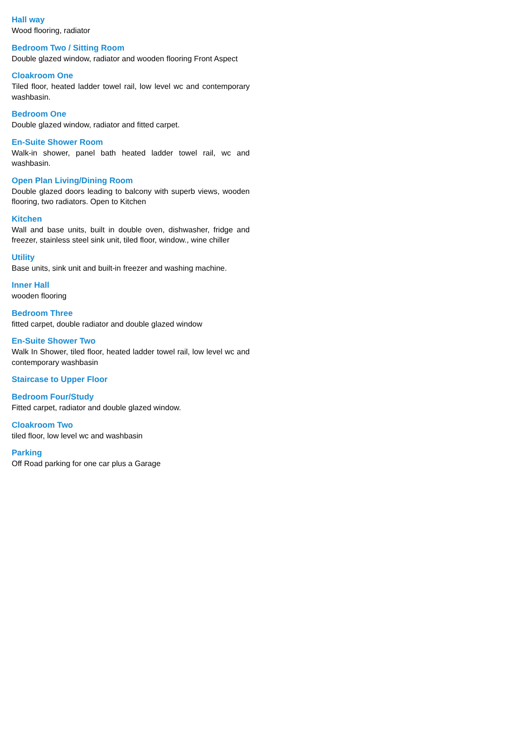Hall way
Wood flooring, radiator
Bedroom Two / Sitting Room
Double glazed window, radiator and wooden flooring Front Aspect
Cloakroom One
Tiled floor, heated ladder towel rail, low level wc and contemporary washbasin.
Bedroom One
Double glazed window, radiator and fitted carpet.
En-Suite Shower Room
Walk-in shower, panel bath heated ladder towel rail, wc and washbasin.
Open Plan Living/Dining Room
Double glazed doors leading to balcony with superb views, wooden flooring, two radiators. Open to Kitchen
Kitchen
Wall and base units, built in double oven, dishwasher, fridge and freezer, stainless steel sink unit, tiled floor, window., wine chiller
Utility
Base units, sink unit and built-in freezer and washing machine.
Inner Hall
wooden flooring
Bedroom Three
fitted carpet, double radiator and double glazed window
En-Suite Shower Two
Walk In Shower, tiled floor, heated ladder towel rail, low level wc and contemporary washbasin
Staircase to Upper Floor
Bedroom Four/Study
Fitted carpet, radiator and double glazed window.
Cloakroom Two
tiled floor, low level wc and washbasin
Parking
Off Road parking for one car plus a Garage